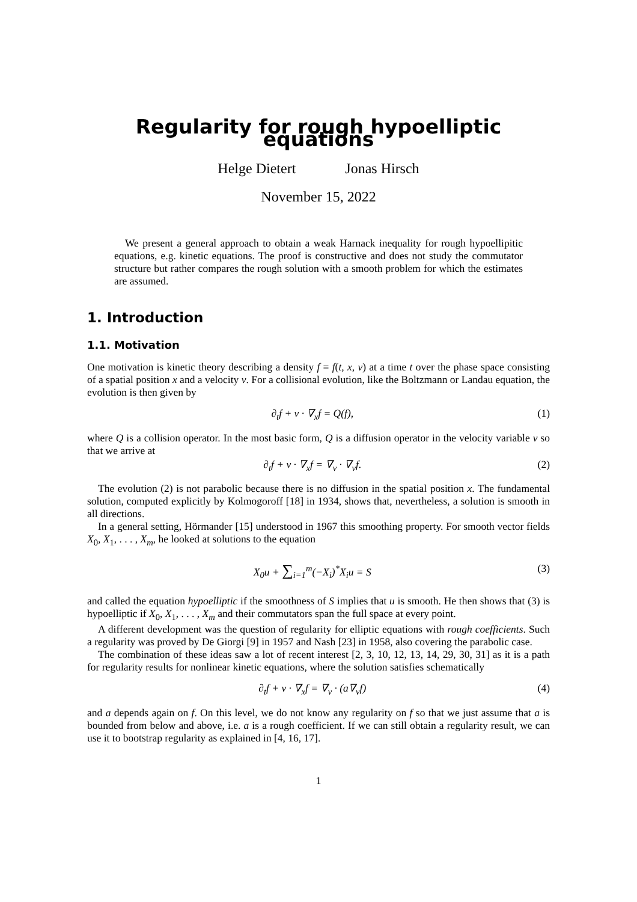Regularity for rough hypoelliptic equations
Helge Dietert Jonas Hirsch
November 15, 2022
We present a general approach to obtain a weak Harnack inequality for rough hypoellipitic equations, e.g. kinetic equations. The proof is constructive and does not study the commutator structure but rather compares the rough solution with a smooth problem for which the estimates are assumed.
1. Introduction
1.1. Motivation
One motivation is kinetic theory describing a density f = f(t, x, v) at a time t over the phase space consisting of a spatial position x and a velocity v. For a collisional evolution, like the Boltzmann or Landau equation, the evolution is then given by
∂<sub>t</sub>f + v · ∇<sub>x</sub>f = Q(f), (1)
where Q is a collision operator. In the most basic form, Q is a diffusion operator in the velocity variable v so that we arrive at
∂<sub>t</sub>f + v · ∇<sub>x</sub>f = ∇<sub>v</sub> · ∇<sub>v</sub>f. (2)
The evolution (2) is not parabolic because there is no diffusion in the spatial position x. The fundamental solution, computed explicitly by Kolmogoroff [18] in 1934, shows that, nevertheless, a solution is smooth in all directions.
In a general setting, Hörmander [15] understood in 1967 this smoothing property. For smooth vector fields X<sub>0</sub>, X<sub>1</sub>, . . . , X<sub>m</sub>, he looked at solutions to the equation
X<sub>0</sub>u + ∑<sub>i=1</sub><sup>m</sup>(−X<sub>i</sub>)<sup>*</sup>X<sub>i</sub>u = S (3)
and called the equation hypoelliptic if the smoothness of S implies that u is smooth. He then shows that (3) is hypoelliptic if X<sub>0</sub>, X<sub>1</sub>, . . . , X<sub>m</sub> and their commutators span the full space at every point.
A different development was the question of regularity for elliptic equations with rough coefficients. Such a regularity was proved by De Giorgi [9] in 1957 and Nash [23] in 1958, also covering the parabolic case.
The combination of these ideas saw a lot of recent interest [2, 3, 10, 12, 13, 14, 29, 30, 31] as it is a path for regularity results for nonlinear kinetic equations, where the solution satisfies schematically
∂<sub>t</sub>f + v · ∇<sub>x</sub>f = ∇<sub>v</sub> · (a∇<sub>v</sub>f) (4)
and a depends again on f. On this level, we do not know any regularity on f so that we just assume that a is bounded from below and above, i.e. a is a rough coefficient. If we can still obtain a regularity result, we can use it to bootstrap regularity as explained in [4, 16, 17].
1